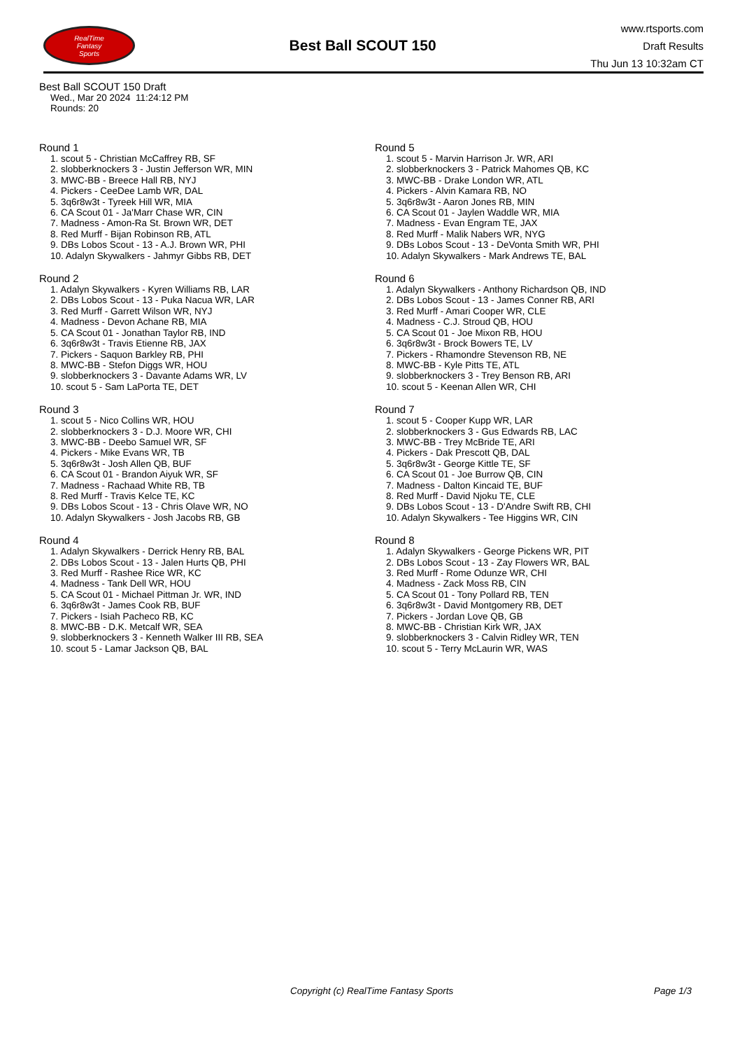RealTime
Fantasy
Sports
Best Ball SCOUT 150
www.rtsports.com
Draft Results
Thu Jun 13 10:32am CT
Best Ball SCOUT 150 Draft
Wed., Mar 20 2024 11:24:12 PM
Rounds: 20
Round 1
1. scout 5 - Christian McCaffrey RB, SF
2. slobberknockers 3 - Justin Jefferson WR, MIN
3. MWC-BB - Breece Hall RB, NYJ
4. Pickers - CeeDee Lamb WR, DAL
5. 3q6r8w3t - Tyreek Hill WR, MIA
6. CA Scout 01 - Ja'Marr Chase WR, CIN
7. Madness - Amon-Ra St. Brown WR, DET
8. Red Murff - Bijan Robinson RB, ATL
9. DBs Lobos Scout - 13 - A.J. Brown WR, PHI
10. Adalyn Skywalkers - Jahmyr Gibbs RB, DET
Round 2
1. Adalyn Skywalkers - Kyren Williams RB, LAR
2. DBs Lobos Scout - 13 - Puka Nacua WR, LAR
3. Red Murff - Garrett Wilson WR, NYJ
4. Madness - Devon Achane RB, MIA
5. CA Scout 01 - Jonathan Taylor RB, IND
6. 3q6r8w3t - Travis Etienne RB, JAX
7. Pickers - Saquon Barkley RB, PHI
8. MWC-BB - Stefon Diggs WR, HOU
9. slobberknockers 3 - Davante Adams WR, LV
10. scout 5 - Sam LaPorta TE, DET
Round 3
1. scout 5 - Nico Collins WR, HOU
2. slobberknockers 3 - D.J. Moore WR, CHI
3. MWC-BB - Deebo Samuel WR, SF
4. Pickers - Mike Evans WR, TB
5. 3q6r8w3t - Josh Allen QB, BUF
6. CA Scout 01 - Brandon Aiyuk WR, SF
7. Madness - Rachaad White RB, TB
8. Red Murff - Travis Kelce TE, KC
9. DBs Lobos Scout - 13 - Chris Olave WR, NO
10. Adalyn Skywalkers - Josh Jacobs RB, GB
Round 4
1. Adalyn Skywalkers - Derrick Henry RB, BAL
2. DBs Lobos Scout - 13 - Jalen Hurts QB, PHI
3. Red Murff - Rashee Rice WR, KC
4. Madness - Tank Dell WR, HOU
5. CA Scout 01 - Michael Pittman Jr. WR, IND
6. 3q6r8w3t - James Cook RB, BUF
7. Pickers - Isiah Pacheco RB, KC
8. MWC-BB - D.K. Metcalf WR, SEA
9. slobberknockers 3 - Kenneth Walker III RB, SEA
10. scout 5 - Lamar Jackson QB, BAL
Round 5
1. scout 5 - Marvin Harrison Jr. WR, ARI
2. slobberknockers 3 - Patrick Mahomes QB, KC
3. MWC-BB - Drake London WR, ATL
4. Pickers - Alvin Kamara RB, NO
5. 3q6r8w3t - Aaron Jones RB, MIN
6. CA Scout 01 - Jaylen Waddle WR, MIA
7. Madness - Evan Engram TE, JAX
8. Red Murff - Malik Nabers WR, NYG
9. DBs Lobos Scout - 13 - DeVonta Smith WR, PHI
10. Adalyn Skywalkers - Mark Andrews TE, BAL
Round 6
1. Adalyn Skywalkers - Anthony Richardson QB, IND
2. DBs Lobos Scout - 13 - James Conner RB, ARI
3. Red Murff - Amari Cooper WR, CLE
4. Madness - C.J. Stroud QB, HOU
5. CA Scout 01 - Joe Mixon RB, HOU
6. 3q6r8w3t - Brock Bowers TE, LV
7. Pickers - Rhamondre Stevenson RB, NE
8. MWC-BB - Kyle Pitts TE, ATL
9. slobberknockers 3 - Trey Benson RB, ARI
10. scout 5 - Keenan Allen WR, CHI
Round 7
1. scout 5 - Cooper Kupp WR, LAR
2. slobberknockers 3 - Gus Edwards RB, LAC
3. MWC-BB - Trey McBride TE, ARI
4. Pickers - Dak Prescott QB, DAL
5. 3q6r8w3t - George Kittle TE, SF
6. CA Scout 01 - Joe Burrow QB, CIN
7. Madness - Dalton Kincaid TE, BUF
8. Red Murff - David Njoku TE, CLE
9. DBs Lobos Scout - 13 - D'Andre Swift RB, CHI
10. Adalyn Skywalkers - Tee Higgins WR, CIN
Round 8
1. Adalyn Skywalkers - George Pickens WR, PIT
2. DBs Lobos Scout - 13 - Zay Flowers WR, BAL
3. Red Murff - Rome Odunze WR, CHI
4. Madness - Zack Moss RB, CIN
5. CA Scout 01 - Tony Pollard RB, TEN
6. 3q6r8w3t - David Montgomery RB, DET
7. Pickers - Jordan Love QB, GB
8. MWC-BB - Christian Kirk WR, JAX
9. slobberknockers 3 - Calvin Ridley WR, TEN
10. scout 5 - Terry McLaurin WR, WAS
Copyright (c) RealTime Fantasy Sports Page 1/3